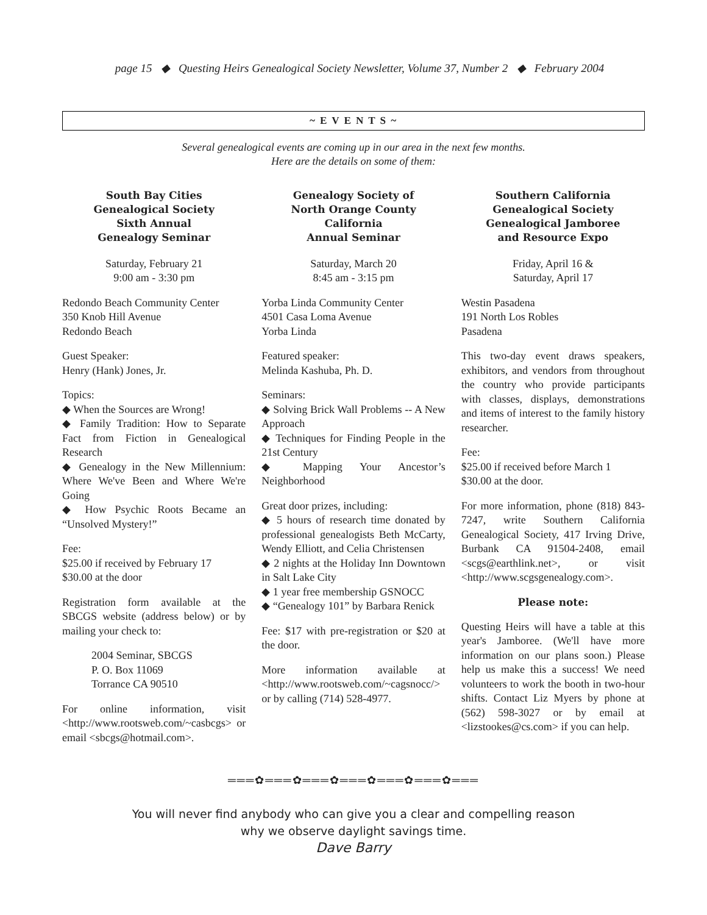page 15 ◆ Questing Heirs Genealogical Society Newsletter, Volume 37, Number 2 ◆ February 2004
~ E V E N T S ~
Several genealogical events are coming up in our area in the next few months.
Here are the details on some of them:
South Bay Cities
Genealogical Society
Sixth Annual
Genealogy Seminar
Saturday, February 21
9:00 am - 3:30 pm
Redondo Beach Community Center
350 Knob Hill Avenue
Redondo Beach
Guest Speaker:
Henry (Hank) Jones, Jr.
Topics:
◆ When the Sources are Wrong!
◆ Family Tradition: How to Separate Fact from Fiction in Genealogical Research
◆ Genealogy in the New Millennium: Where We've Been and Where We're Going
◆ How Psychic Roots Became an “Unsolved Mystery!”
Fee:
$25.00 if received by February 17
$30.00 at the door
Registration form available at the SBCGS website (address below) or by mailing your check to:
2004 Seminar, SBCGS
P. O. Box 11069
Torrance CA 90510
For online information, visit <http://www.rootsweb.com/~casbcgs> or email <sbcgs@hotmail.com>.
Genealogy Society of
North Orange County
California
Annual Seminar
Saturday, March 20
8:45 am - 3:15 pm
Yorba Linda Community Center
4501 Casa Loma Avenue
Yorba Linda
Featured speaker:
Melinda Kashuba, Ph. D.
Seminars:
◆ Solving Brick Wall Problems -- A New Approach
◆ Techniques for Finding People in the 21st Century
◆ Mapping Your Ancestor’s Neighborhood
Great door prizes, including:
◆ 5 hours of research time donated by professional genealogists Beth McCarty, Wendy Elliott, and Celia Christensen
◆ 2 nights at the Holiday Inn Downtown in Salt Lake City
◆ 1 year free membership GSNOCC
◆ “Genealogy 101” by Barbara Renick
Fee: $17 with pre-registration or $20 at the door.
More information available at <http://www.rootsweb.com/~cagsnocc/> or by calling (714) 528-4977.
Southern California
Genealogical Society
Genealogical Jamboree
and Resource Expo
Friday, April 16 &
Saturday, April 17
Westin Pasadena
191 North Los Robles
Pasadena
This two-day event draws speakers, exhibitors, and vendors from throughout the country who provide participants with classes, displays, demonstrations and items of interest to the family history researcher.
Fee:
$25.00 if received before March 1
$30.00 at the door.
For more information, phone (818) 843-7247, write Southern California Genealogical Society, 417 Irving Drive, Burbank CA 91504-2408, email <scgs@earthlink.net>, or visit <http://www.scgsgenealogy.com>.
Please note:
Questing Heirs will have a table at this year's Jamboree. (We'll have more information on our plans soon.) Please help us make this a success! We need volunteers to work the booth in two-hour shifts. Contact Liz Myers by phone at (562) 598-3027 or by email at <lizstookes@cs.com> if you can help.
═══✿═══✿═══✿═══✿═══✿═══✿═══
You will never find anybody who can give you a clear and compelling reason
why we observe daylight savings time.
Dave Barry